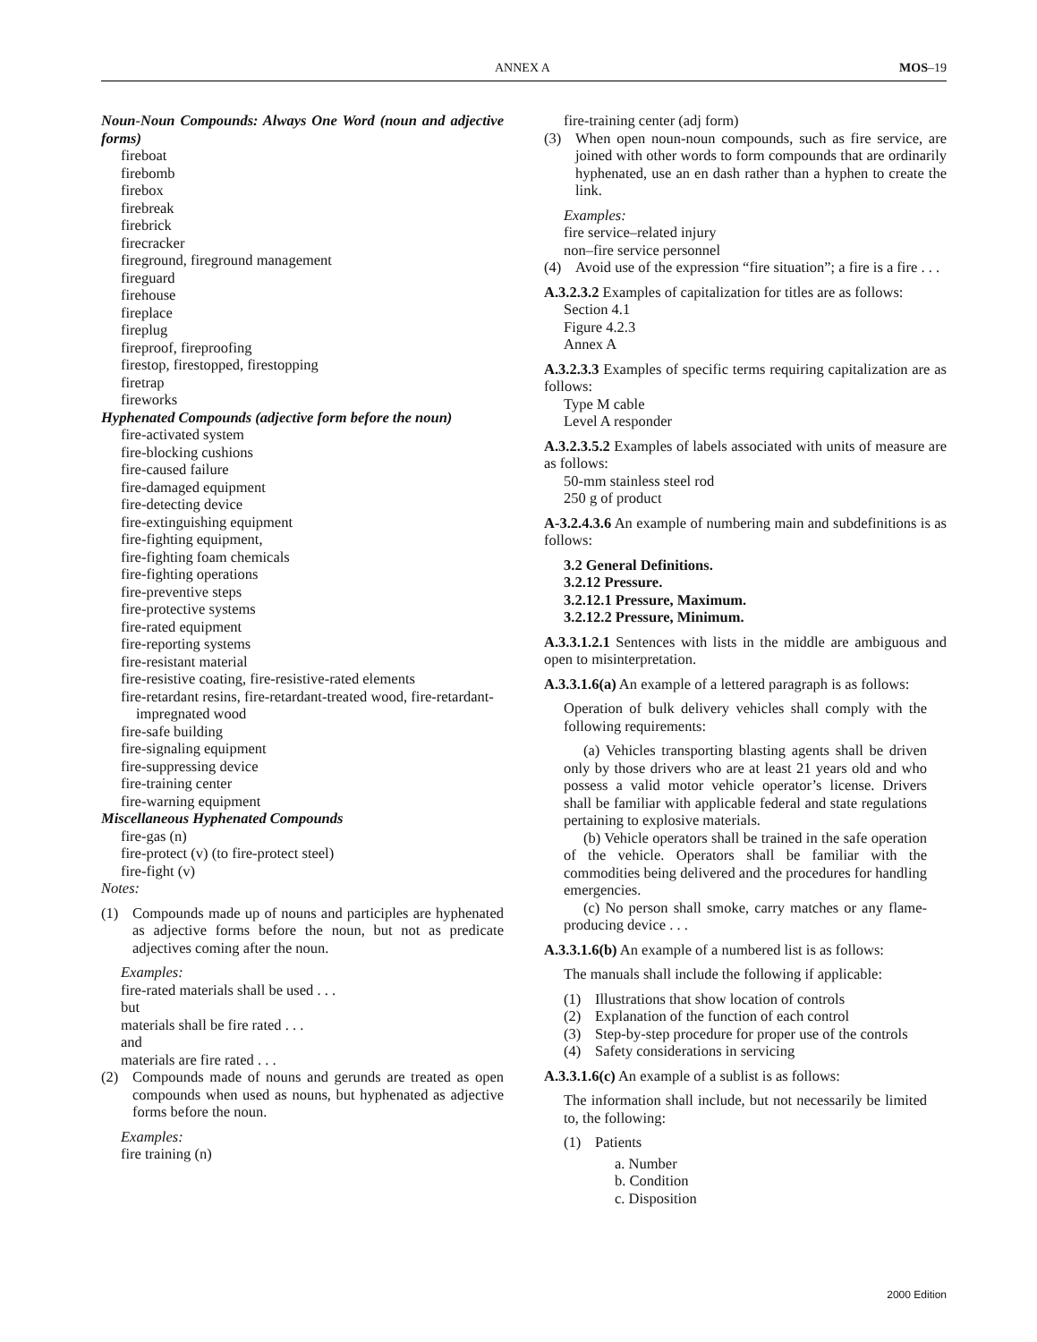ANNEX A MOS–19
Noun-Noun Compounds: Always One Word (noun and adjective forms)
fireboat
firebomb
firebox
firebreak
firebrick
firecracker
fireground, fireground management
fireguard
firehouse
fireplace
fireplug
fireproof, fireproofing
firestop, firestopped, firestopping
firetrap
fireworks
Hyphenated Compounds (adjective form before the noun)
fire-activated system
fire-blocking cushions
fire-caused failure
fire-damaged equipment
fire-detecting device
fire-extinguishing equipment
fire-fighting equipment,
fire-fighting foam chemicals
fire-fighting operations
fire-preventive steps
fire-protective systems
fire-rated equipment
fire-reporting systems
fire-resistant material
fire-resistive coating, fire-resistive-rated elements
fire-retardant resins, fire-retardant-treated wood, fire-retardant-impregnated wood
fire-safe building
fire-signaling equipment
fire-suppressing device
fire-training center
fire-warning equipment
Miscellaneous Hyphenated Compounds
fire-gas (n)
fire-protect (v) (to fire-protect steel)
fire-fight (v)
Notes:
(1) Compounds made up of nouns and participles are hyphenated as adjective forms before the noun, but not as predicate adjectives coming after the noun.
Examples:
fire-rated materials shall be used . . .
but
materials shall be fire rated . . .
and
materials are fire rated . . .
(2) Compounds made of nouns and gerunds are treated as open compounds when used as nouns, but hyphenated as adjective forms before the noun.
Examples:
fire training (n)
fire-training center (adj form)
(3) When open noun-noun compounds, such as fire service, are joined with other words to form compounds that are ordinarily hyphenated, use an en dash rather than a hyphen to create the link.
Examples:
fire service–related injury
non–fire service personnel
(4) Avoid use of the expression “fire situation”; a fire is a fire . . .
A.3.2.3.2 Examples of capitalization for titles are as follows:
Section 4.1
Figure 4.2.3
Annex A
A.3.2.3.3 Examples of specific terms requiring capitalization are as follows:
Type M cable
Level A responder
A.3.2.3.5.2 Examples of labels associated with units of measure are as follows:
50-mm stainless steel rod
250 g of product
A-3.2.4.3.6 An example of numbering main and subdefinitions is as follows:
3.2 General Definitions.
3.2.12 Pressure.
3.2.12.1 Pressure, Maximum.
3.2.12.2 Pressure, Minimum.
A.3.3.1.2.1 Sentences with lists in the middle are ambiguous and open to misinterpretation.
A.3.3.1.6(a) An example of a lettered paragraph is as follows:
Operation of bulk delivery vehicles shall comply with the following requirements:
(a) Vehicles transporting blasting agents shall be driven only by those drivers who are at least 21 years old and who possess a valid motor vehicle operator’s license. Drivers shall be familiar with applicable federal and state regulations pertaining to explosive materials.
(b) Vehicle operators shall be trained in the safe operation of the vehicle. Operators shall be familiar with the commodities being delivered and the procedures for handling emergencies.
(c) No person shall smoke, carry matches or any flame-producing device . . .
A.3.3.1.6(b) An example of a numbered list is as follows:
The manuals shall include the following if applicable:
(1) Illustrations that show location of controls
(2) Explanation of the function of each control
(3) Step-by-step procedure for proper use of the controls
(4) Safety considerations in servicing
A.3.3.1.6(c) An example of a sublist is as follows:
The information shall include, but not necessarily be limited to, the following:
(1) Patients
a. Number
b. Condition
c. Disposition
2000 Edition